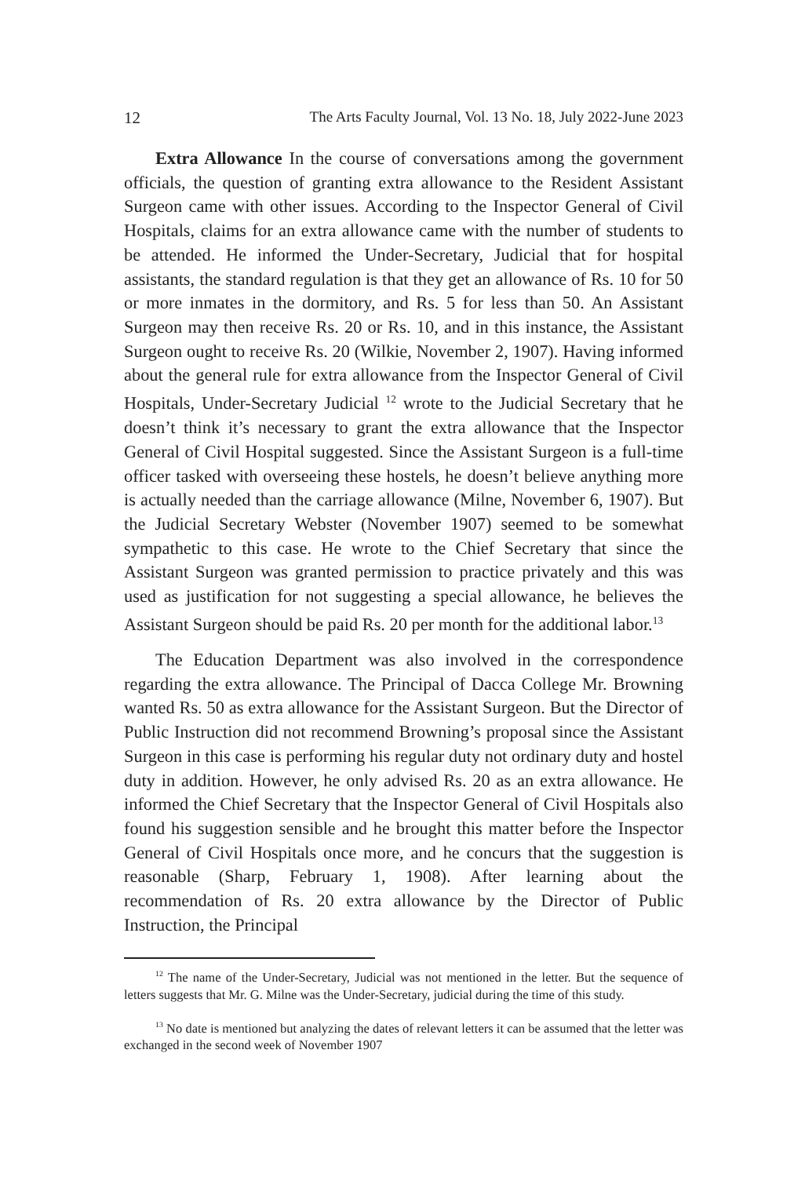12 The Arts Faculty Journal, Vol. 13 No. 18, July 2022-June 2023
Extra Allowance In the course of conversations among the government officials, the question of granting extra allowance to the Resident Assistant Surgeon came with other issues. According to the Inspector General of Civil Hospitals, claims for an extra allowance came with the number of students to be attended. He informed the Under-Secretary, Judicial that for hospital assistants, the standard regulation is that they get an allowance of Rs. 10 for 50 or more inmates in the dormitory, and Rs. 5 for less than 50. An Assistant Surgeon may then receive Rs. 20 or Rs. 10, and in this instance, the Assistant Surgeon ought to receive Rs. 20 (Wilkie, November 2, 1907). Having informed about the general rule for extra allowance from the Inspector General of Civil Hospitals, Under-Secretary Judicial <sup>12</sup> wrote to the Judicial Secretary that he doesn’t think it’s necessary to grant the extra allowance that the Inspector General of Civil Hospital suggested. Since the Assistant Surgeon is a full-time officer tasked with overseeing these hostels, he doesn’t believe anything more is actually needed than the carriage allowance (Milne, November 6, 1907). But the Judicial Secretary Webster (November 1907) seemed to be somewhat sympathetic to this case. He wrote to the Chief Secretary that since the Assistant Surgeon was granted permission to practice privately and this was used as justification for not suggesting a special allowance, he believes the Assistant Surgeon should be paid Rs. 20 per month for the additional labor.<sup>13</sup>
The Education Department was also involved in the correspondence regarding the extra allowance. The Principal of Dacca College Mr. Browning wanted Rs. 50 as extra allowance for the Assistant Surgeon. But the Director of Public Instruction did not recommend Browning’s proposal since the Assistant Surgeon in this case is performing his regular duty not ordinary duty and hostel duty in addition. However, he only advised Rs. 20 as an extra allowance. He informed the Chief Secretary that the Inspector General of Civil Hospitals also found his suggestion sensible and he brought this matter before the Inspector General of Civil Hospitals once more, and he concurs that the suggestion is reasonable (Sharp, February 1, 1908). After learning about the recommendation of Rs. 20 extra allowance by the Director of Public Instruction, the Principal
<sup>12</sup> The name of the Under-Secretary, Judicial was not mentioned in the letter. But the sequence of letters suggests that Mr. G. Milne was the Under-Secretary, judicial during the time of this study.
<sup>13</sup> No date is mentioned but analyzing the dates of relevant letters it can be assumed that the letter was exchanged in the second week of November 1907